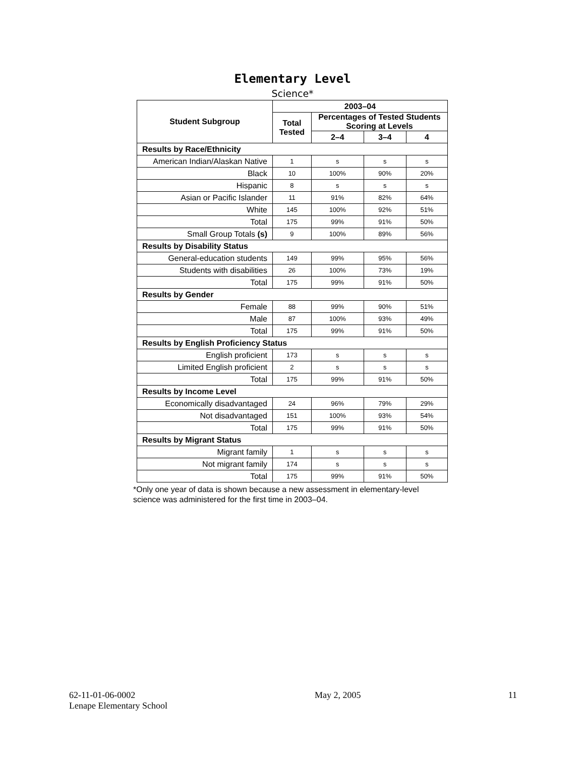Elementary Level
Science*
| Student Subgroup | 2003–04 | | | |
| --- | --- | --- | --- | --- |
| | Total Tested | Percentages of Tested Students Scoring at Levels | | |
| | | 2–4 | 3–4 | 4 |
| Results by Race/Ethnicity | | | | |
| American Indian/Alaskan Native | 1 | s | s | s |
| Black | 10 | 100% | 90% | 20% |
| Hispanic | 8 | s | s | s |
| Asian or Pacific Islander | 11 | 91% | 82% | 64% |
| White | 145 | 100% | 92% | 51% |
| Total | 175 | 99% | 91% | 50% |
| Small Group Totals (s) | 9 | 100% | 89% | 56% |
| Results by Disability Status | | | | |
| General-education students | 149 | 99% | 95% | 56% |
| Students with disabilities | 26 | 100% | 73% | 19% |
| Total | 175 | 99% | 91% | 50% |
| Results by Gender | | | | |
| Female | 88 | 99% | 90% | 51% |
| Male | 87 | 100% | 93% | 49% |
| Total | 175 | 99% | 91% | 50% |
| Results by English Proficiency Status | | | | |
| English proficient | 173 | s | s | s |
| Limited English proficient | 2 | s | s | s |
| Total | 175 | 99% | 91% | 50% |
| Results by Income Level | | | | |
| Economically disadvantaged | 24 | 96% | 79% | 29% |
| Not disadvantaged | 151 | 100% | 93% | 54% |
| Total | 175 | 99% | 91% | 50% |
| Results by Migrant Status | | | | |
| Migrant family | 1 | s | s | s |
| Not migrant family | 174 | s | s | s |
| Total | 175 | 99% | 91% | 50% |
*Only one year of data is shown because a new assessment in elementary-level science was administered for the first time in 2003–04.
62-11-01-06-0002
Lenape Elementary School
May 2, 2005 11